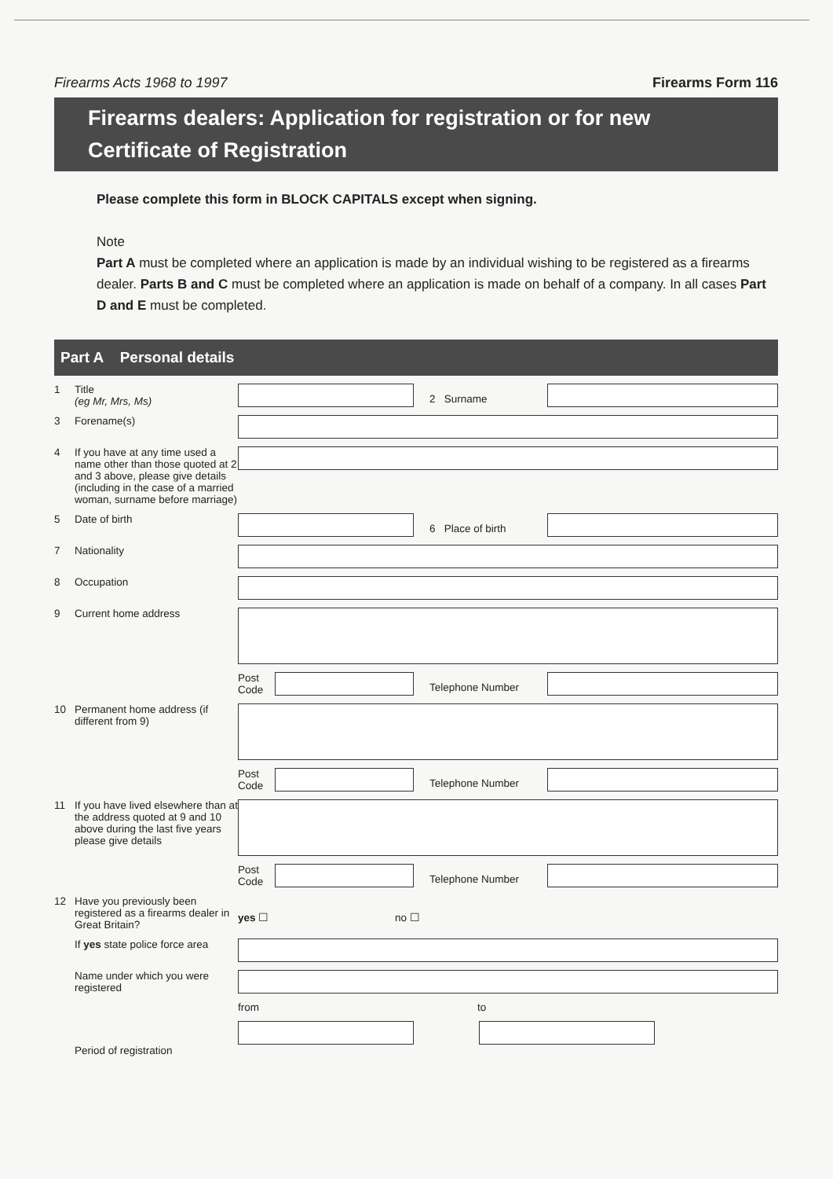Firearms Acts 1968 to 1997 Firearms Form 116
Firearms dealers: Application for registration or for new Certificate of Registration
Please complete this form in BLOCK CAPITALS except when signing.
Note
Part A must be completed where an application is made by an individual wishing to be registered as a firearms dealer. Parts B and C must be completed where an application is made on behalf of a company. In all cases Part D and E must be completed.
Part A Personal details
1 Title
(eg Mr, Mrs, Ms)
2 Surname
3 Forename(s)
4 If you have at any time used a name other than those quoted at 2 and 3 above, please give details (including in the case of a married woman, surname before marriage)
5 Date of birth
6 Place of birth
7 Nationality
8 Occupation
9 Current home address
Post Code
Telephone Number
10 Permanent home address (if different from 9)
Post Code
Telephone Number
11 If you have lived elsewhere than at the address quoted at 9 and 10 above during the last five years please give details
Post Code
Telephone Number
12 Have you previously been registered as a firearms dealer in Great Britain? yes ☐ no ☐
If yes state police force area
Name under which you were registered
from to
Period of registration